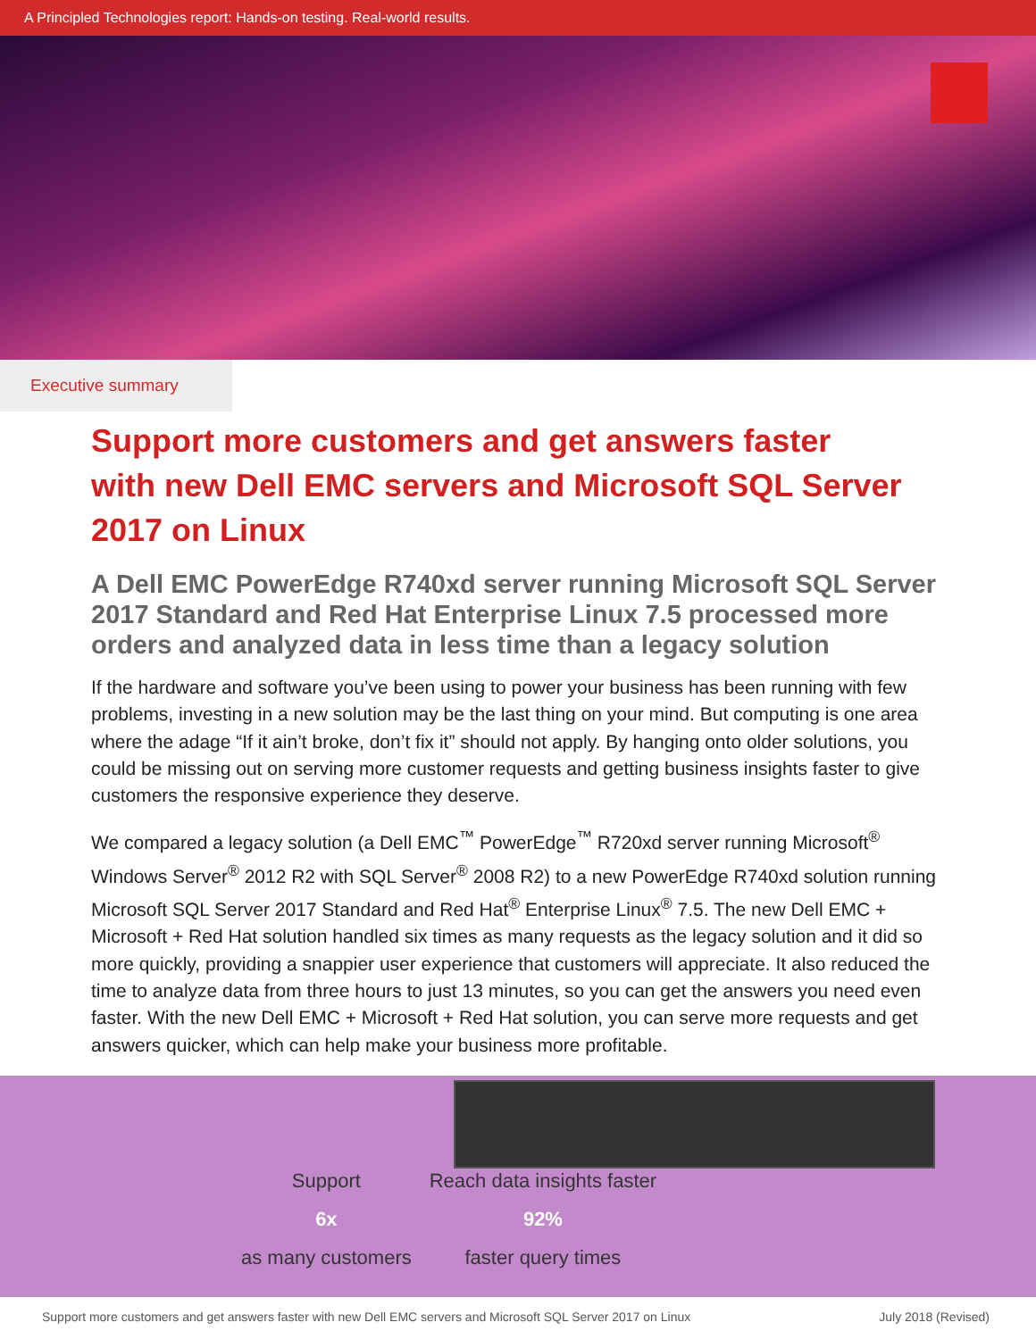A Principled Technologies report: Hands-on testing. Real-world results.
Executive summary
Support more customers and get answers faster with new Dell EMC servers and Microsoft SQL Server 2017 on Linux
A Dell EMC PowerEdge R740xd server running Microsoft SQL Server 2017 Standard and Red Hat Enterprise Linux 7.5 processed more orders and analyzed data in less time than a legacy solution
If the hardware and software you’ve been using to power your business has been running with few problems, investing in a new solution may be the last thing on your mind. But computing is one area where the adage “If it ain’t broke, don’t fix it” should not apply. By hanging onto older solutions, you could be missing out on serving more customer requests and getting business insights faster to give customers the responsive experience they deserve.
We compared a legacy solution (a Dell EMC<sup>™</sup> PowerEdge<sup>™</sup> R720xd server running Microsoft<sup>®</sup> Windows Server<sup>®</sup> 2012 R2 with SQL Server<sup>®</sup> 2008 R2) to a new PowerEdge R740xd solution running Microsoft SQL Server 2017 Standard and Red Hat<sup>®</sup> Enterprise Linux<sup>®</sup> 7.5. The new Dell EMC + Microsoft + Red Hat solution handled six times as many requests as the legacy solution and it did so more quickly, providing a snappier user experience that customers will appreciate. It also reduced the time to analyze data from three hours to just 13 minutes, so you can get the answers you need even faster. With the new Dell EMC + Microsoft + Red Hat solution, you can serve more requests and get answers quicker, which can help make your business more profitable.
Support
6x
as many customers
Reach data insights faster
92%
faster query times
Support more customers and get answers faster with new Dell EMC servers and Microsoft SQL Server 2017 on Linux July 2018 (Revised)